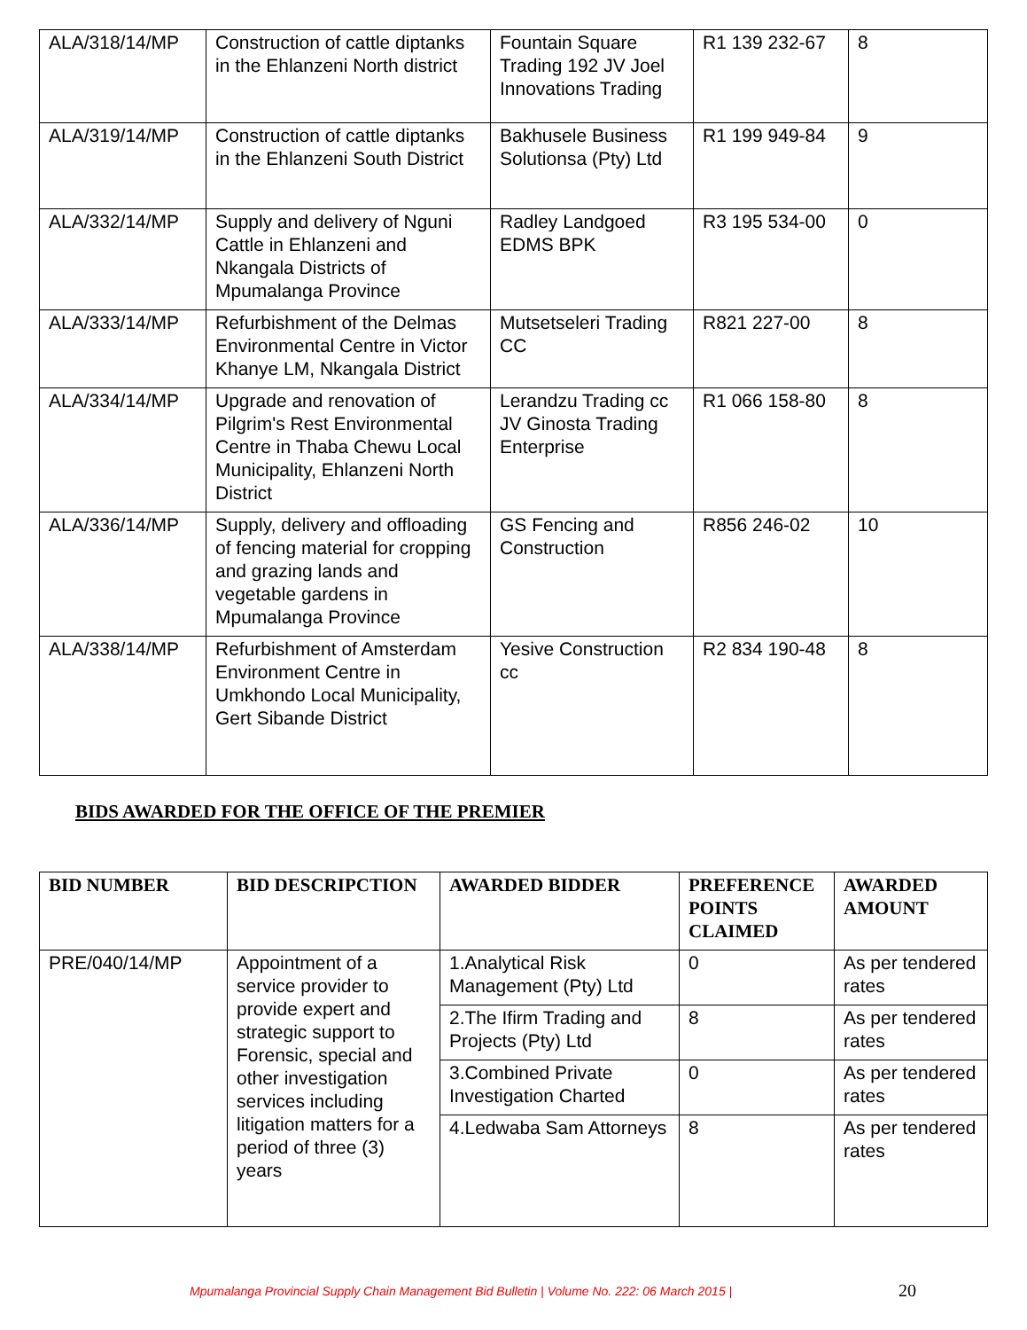| ALA/318/14/MP | Construction of cattle diptanks in the Ehlanzeni North district | Fountain Square Trading 192 JV Joel Innovations Trading | R1 139 232-67 | 8 |
| ALA/319/14/MP | Construction of cattle diptanks in the Ehlanzeni South District | Bakhusele Business Solutionsa (Pty) Ltd | R1 199 949-84 | 9 |
| ALA/332/14/MP | Supply and delivery of Nguni Cattle in Ehlanzeni and Nkangala Districts of Mpumalanga Province | Radley Landgoed EDMS BPK | R3 195 534-00 | 0 |
| ALA/333/14/MP | Refurbishment of the Delmas Environmental Centre in Victor Khanye LM, Nkangala District | Mutsetseleri Trading CC | R821 227-00 | 8 |
| ALA/334/14/MP | Upgrade and renovation of Pilgrim's Rest Environmental Centre in Thaba Chewu Local Municipality, Ehlanzeni North District | Lerandzu Trading cc JV Ginosta Trading Enterprise | R1 066 158-80 | 8 |
| ALA/336/14/MP | Supply, delivery and offloading of fencing material for cropping and grazing lands and vegetable gardens in Mpumalanga Province | GS Fencing and Construction | R856 246-02 | 10 |
| ALA/338/14/MP | Refurbishment of Amsterdam Environment Centre in Umkhondo Local Municipality, Gert Sibande District | Yesive Construction cc | R2 834 190-48 | 8 |
BIDS AWARDED FOR THE OFFICE OF THE PREMIER
| BID NUMBER | BID DESCRIPCTION | AWARDED BIDDER | PREFERENCE POINTS CLAIMED | AWARDED AMOUNT |
| --- | --- | --- | --- | --- |
| PRE/040/14/MP | Appointment of a service provider to provide expert and strategic support to Forensic, special and other investigation services including litigation matters for a period of three (3) years | 1.Analytical Risk Management (Pty) Ltd | 0 | As per tendered rates |
| | | 2.The Ifirm Trading and Projects (Pty) Ltd | 8 | As per tendered rates |
| | | 3.Combined Private Investigation Charted | 0 | As per tendered rates |
| | | 4.Ledwaba Sam Attorneys | 8 | As per tendered rates |
Mpumalanga Provincial Supply Chain Management Bid Bulletin | Volume No. 222: 06 March 2015 | 20